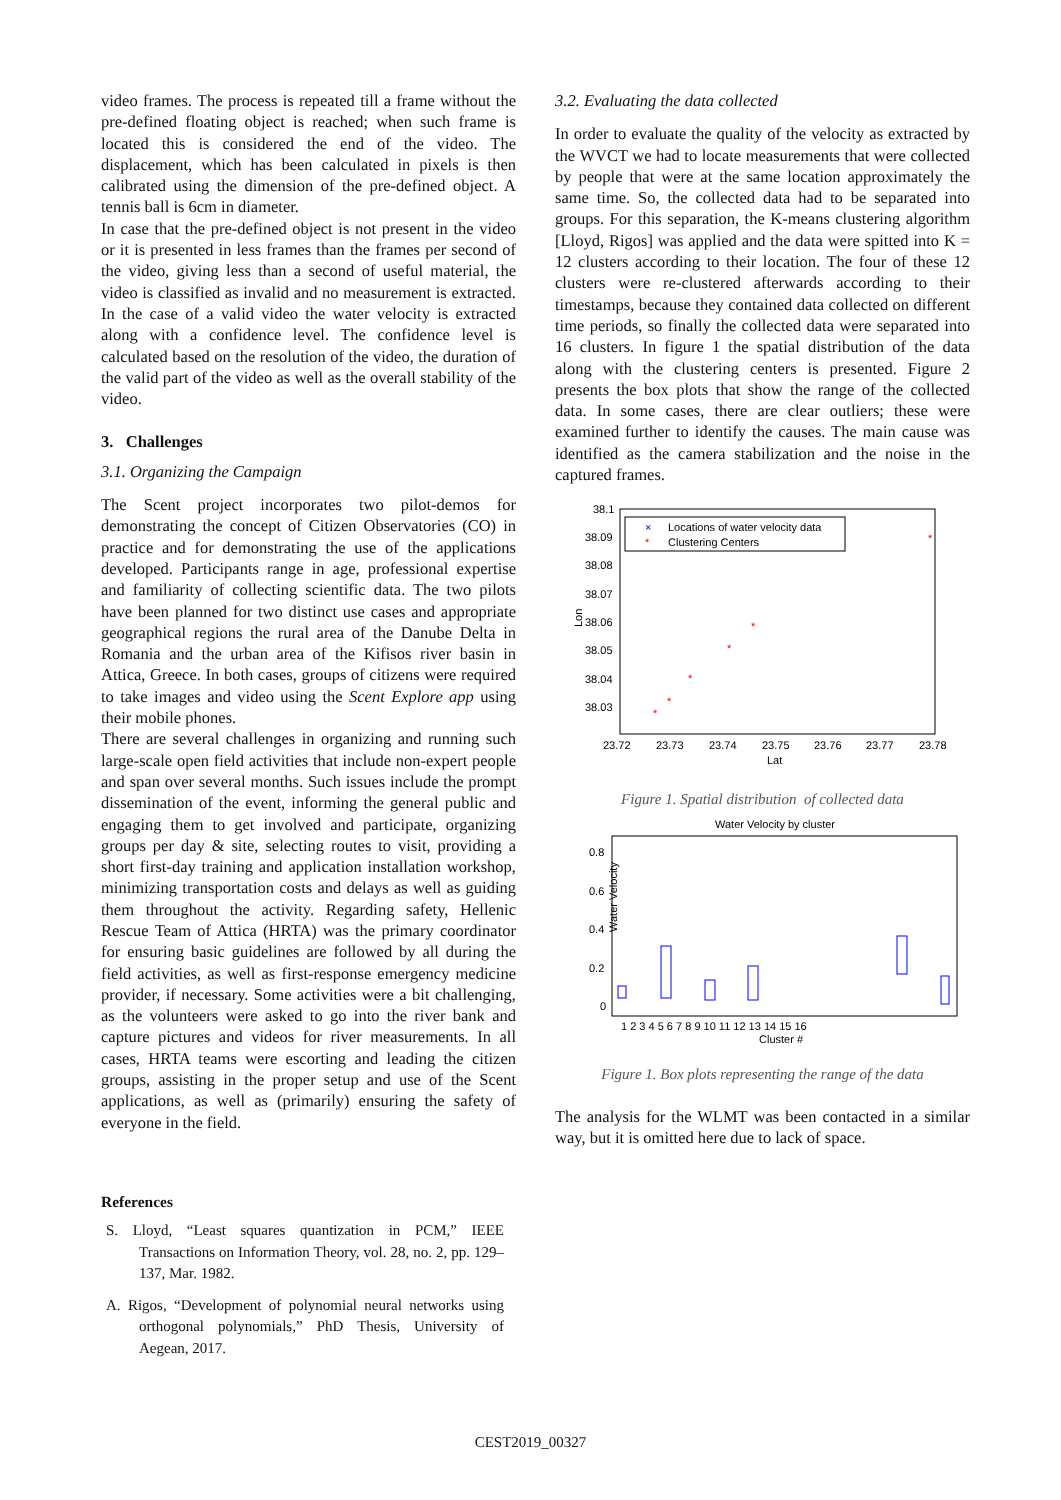video frames. The process is repeated till a frame without the pre-defined floating object is reached; when such frame is located this is considered the end of the video. The displacement, which has been calculated in pixels is then calibrated using the dimension of the pre-defined object. A tennis ball is 6cm in diameter.
In case that the pre-defined object is not present in the video or it is presented in less frames than the frames per second of the video, giving less than a second of useful material, the video is classified as invalid and no measurement is extracted. In the case of a valid video the water velocity is extracted along with a confidence level. The confidence level is calculated based on the resolution of the video, the duration of the valid part of the video as well as the overall stability of the video.
3. Challenges
3.1. Organizing the Campaign
The Scent project incorporates two pilot-demos for demonstrating the concept of Citizen Observatories (CO) in practice and for demonstrating the use of the applications developed. Participants range in age, professional expertise and familiarity of collecting scientific data. The two pilots have been planned for two distinct use cases and appropriate geographical regions the rural area of the Danube Delta in Romania and the urban area of the Kifisos river basin in Attica, Greece. In both cases, groups of citizens were required to take images and video using the Scent Explore app using their mobile phones.
There are several challenges in organizing and running such large-scale open field activities that include non-expert people and span over several months. Such issues include the prompt dissemination of the event, informing the general public and engaging them to get involved and participate, organizing groups per day & site, selecting routes to visit, providing a short first-day training and application installation workshop, minimizing transportation costs and delays as well as guiding them throughout the activity. Regarding safety, Hellenic Rescue Team of Attica (HRTA) was the primary coordinator for ensuring basic guidelines are followed by all during the field activities, as well as first-response emergency medicine provider, if necessary. Some activities were a bit challenging, as the volunteers were asked to go into the river bank and capture pictures and videos for river measurements. In all cases, HRTA teams were escorting and leading the citizen groups, assisting in the proper setup and use of the Scent applications, as well as (primarily) ensuring the safety of everyone in the field.
References
S. Lloyd, “Least squares quantization in PCM,” IEEE Transactions on Information Theory, vol. 28, no. 2, pp. 129–137, Mar. 1982.
A. Rigos, “Development of polynomial neural networks using orthogonal polynomials,” PhD Thesis, University of Aegean, 2017.
3.2. Evaluating the data collected
In order to evaluate the quality of the velocity as extracted by the WVCT we had to locate measurements that were collected by people that were at the same location approximately the same time. So, the collected data had to be separated into groups. For this separation, the K-means clustering algorithm [Lloyd, Rigos] was applied and the data were spitted into K = 12 clusters according to their location. The four of these 12 clusters were re-clustered afterwards according to their timestamps, because they contained data collected on different time periods, so finally the collected data were separated into 16 clusters. In figure 1 the spatial distribution of the data along with the clustering centers is presented. Figure 2 presents the box plots that show the range of the collected data. In some cases, there are clear outliers; these were examined further to identify the causes. The main cause was identified as the camera stabilization and the noise in the captured frames.
38.1
38.09
38.08
38.07
38.06
38.05
38.04
38.03
23.72
23.73
23.74
23.75
23.76
23.77
23.78
Lat
Lon
×
Locations of water velocity data
*
Clustering Centers
*
*
*
*
*
*
Figure 1. Spatial distribution of collected data
Water Velocity by cluster
0.8
0.6
0.4
0.2
0
Water Velocity
1 2 3 4 5 6 7 8 9 10 11 12 13 14 15 16
Cluster #
Figure 1. Box plots representing the range of the data
The analysis for the WLMT was been contacted in a similar way, but it is omitted here due to lack of space.
CEST2019_00327